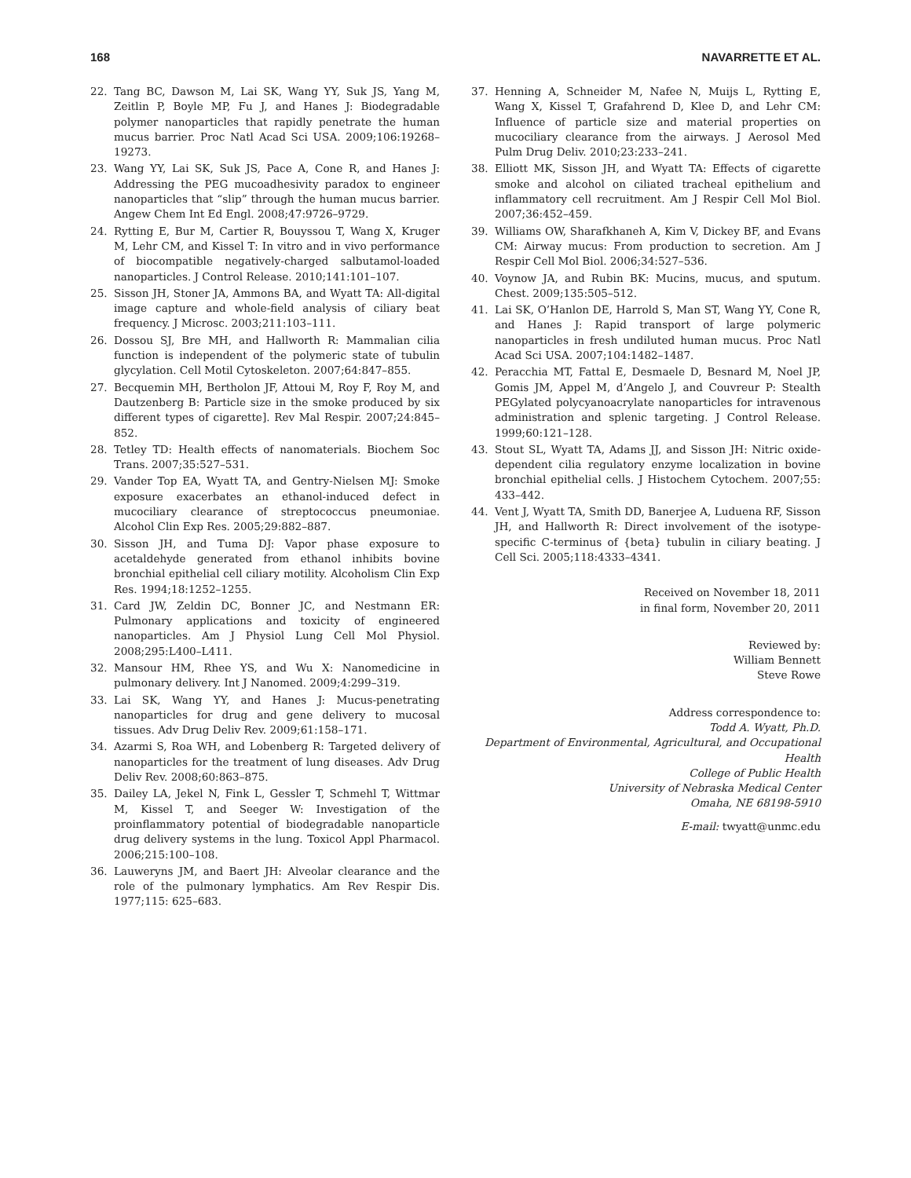168 NAVARRETTE ET AL.
22. Tang BC, Dawson M, Lai SK, Wang YY, Suk JS, Yang M, Zeitlin P, Boyle MP, Fu J, and Hanes J: Biodegradable polymer nanoparticles that rapidly penetrate the human mucus barrier. Proc Natl Acad Sci USA. 2009;106:19268–19273.
23. Wang YY, Lai SK, Suk JS, Pace A, Cone R, and Hanes J: Addressing the PEG mucoadhesivity paradox to engineer nanoparticles that “slip” through the human mucus barrier. Angew Chem Int Ed Engl. 2008;47:9726–9729.
24. Rytting E, Bur M, Cartier R, Bouyssou T, Wang X, Kruger M, Lehr CM, and Kissel T: In vitro and in vivo performance of biocompatible negatively-charged salbutamol-loaded nanoparticles. J Control Release. 2010;141:101–107.
25. Sisson JH, Stoner JA, Ammons BA, and Wyatt TA: All-digital image capture and whole-field analysis of ciliary beat frequency. J Microsc. 2003;211:103–111.
26. Dossou SJ, Bre MH, and Hallworth R: Mammalian cilia function is independent of the polymeric state of tubulin glycylation. Cell Motil Cytoskeleton. 2007;64:847–855.
27. Becquemin MH, Bertholon JF, Attoui M, Roy F, Roy M, and Dautzenberg B: Particle size in the smoke produced by six different types of cigarette]. Rev Mal Respir. 2007;24:845–852.
28. Tetley TD: Health effects of nanomaterials. Biochem Soc Trans. 2007;35:527–531.
29. Vander Top EA, Wyatt TA, and Gentry-Nielsen MJ: Smoke exposure exacerbates an ethanol-induced defect in mucociliary clearance of streptococcus pneumoniae. Alcohol Clin Exp Res. 2005;29:882–887.
30. Sisson JH, and Tuma DJ: Vapor phase exposure to acetaldehyde generated from ethanol inhibits bovine bronchial epithelial cell ciliary motility. Alcoholism Clin Exp Res. 1994;18:1252–1255.
31. Card JW, Zeldin DC, Bonner JC, and Nestmann ER: Pulmonary applications and toxicity of engineered nanoparticles. Am J Physiol Lung Cell Mol Physiol. 2008;295:L400–L411.
32. Mansour HM, Rhee YS, and Wu X: Nanomedicine in pulmonary delivery. Int J Nanomed. 2009;4:299–319.
33. Lai SK, Wang YY, and Hanes J: Mucus-penetrating nanoparticles for drug and gene delivery to mucosal tissues. Adv Drug Deliv Rev. 2009;61:158–171.
34. Azarmi S, Roa WH, and Lobenberg R: Targeted delivery of nanoparticles for the treatment of lung diseases. Adv Drug Deliv Rev. 2008;60:863–875.
35. Dailey LA, Jekel N, Fink L, Gessler T, Schmehl T, Wittmar M, Kissel T, and Seeger W: Investigation of the proinflammatory potential of biodegradable nanoparticle drug delivery systems in the lung. Toxicol Appl Pharmacol. 2006;215:100–108.
36. Lauweryns JM, and Baert JH: Alveolar clearance and the role of the pulmonary lymphatics. Am Rev Respir Dis. 1977;115: 625–683.
37. Henning A, Schneider M, Nafee N, Muijs L, Rytting E, Wang X, Kissel T, Grafahrend D, Klee D, and Lehr CM: Influence of particle size and material properties on mucociliary clearance from the airways. J Aerosol Med Pulm Drug Deliv. 2010;23:233–241.
38. Elliott MK, Sisson JH, and Wyatt TA: Effects of cigarette smoke and alcohol on ciliated tracheal epithelium and inflammatory cell recruitment. Am J Respir Cell Mol Biol. 2007;36:452–459.
39. Williams OW, Sharafkhaneh A, Kim V, Dickey BF, and Evans CM: Airway mucus: From production to secretion. Am J Respir Cell Mol Biol. 2006;34:527–536.
40. Voynow JA, and Rubin BK: Mucins, mucus, and sputum. Chest. 2009;135:505–512.
41. Lai SK, O’Hanlon DE, Harrold S, Man ST, Wang YY, Cone R, and Hanes J: Rapid transport of large polymeric nanoparticles in fresh undiluted human mucus. Proc Natl Acad Sci USA. 2007;104:1482–1487.
42. Peracchia MT, Fattal E, Desmaele D, Besnard M, Noel JP, Gomis JM, Appel M, d’Angelo J, and Couvreur P: Stealth PEGylated polycyanoacrylate nanoparticles for intravenous administration and splenic targeting. J Control Release. 1999;60:121–128.
43. Stout SL, Wyatt TA, Adams JJ, and Sisson JH: Nitric oxide-dependent cilia regulatory enzyme localization in bovine bronchial epithelial cells. J Histochem Cytochem. 2007;55: 433–442.
44. Vent J, Wyatt TA, Smith DD, Banerjee A, Luduena RF, Sisson JH, and Hallworth R: Direct involvement of the isotype-specific C-terminus of {beta} tubulin in ciliary beating. J Cell Sci. 2005;118:4333–4341.
Received on November 18, 2011
in final form, November 20, 2011
Reviewed by:
William Bennett
Steve Rowe
Address correspondence to:
Todd A. Wyatt, Ph.D.
Department of Environmental, Agricultural, and Occupational Health
College of Public Health
University of Nebraska Medical Center
Omaha, NE 68198-5910
E-mail: twyatt@unmc.edu